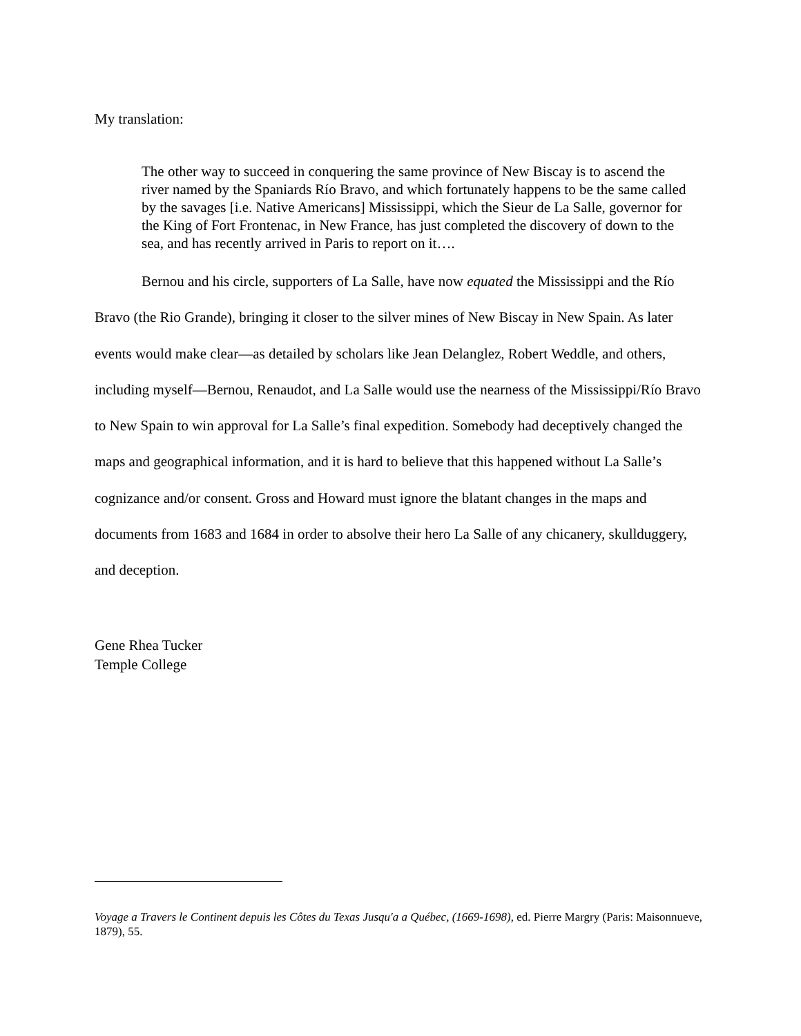My translation:
The other way to succeed in conquering the same province of New Biscay is to ascend the river named by the Spaniards Río Bravo, and which fortunately happens to be the same called by the savages [i.e. Native Americans] Mississippi, which the Sieur de La Salle, governor for the King of Fort Frontenac, in New France, has just completed the discovery of down to the sea, and has recently arrived in Paris to report on it….
Bernou and his circle, supporters of La Salle, have now equated the Mississippi and the Río Bravo (the Rio Grande), bringing it closer to the silver mines of New Biscay in New Spain. As later events would make clear—as detailed by scholars like Jean Delanglez, Robert Weddle, and others, including myself—Bernou, Renaudot, and La Salle would use the nearness of the Mississippi/Río Bravo to New Spain to win approval for La Salle’s final expedition. Somebody had deceptively changed the maps and geographical information, and it is hard to believe that this happened without La Salle’s cognizance and/or consent. Gross and Howard must ignore the blatant changes in the maps and documents from 1683 and 1684 in order to absolve their hero La Salle of any chicanery, skullduggery, and deception.
Gene Rhea Tucker
Temple College
Voyage a Travers le Continent depuis les Côtes du Texas Jusqu'a a Québec, (1669-1698), ed. Pierre Margry (Paris: Maisonnueve, 1879), 55.